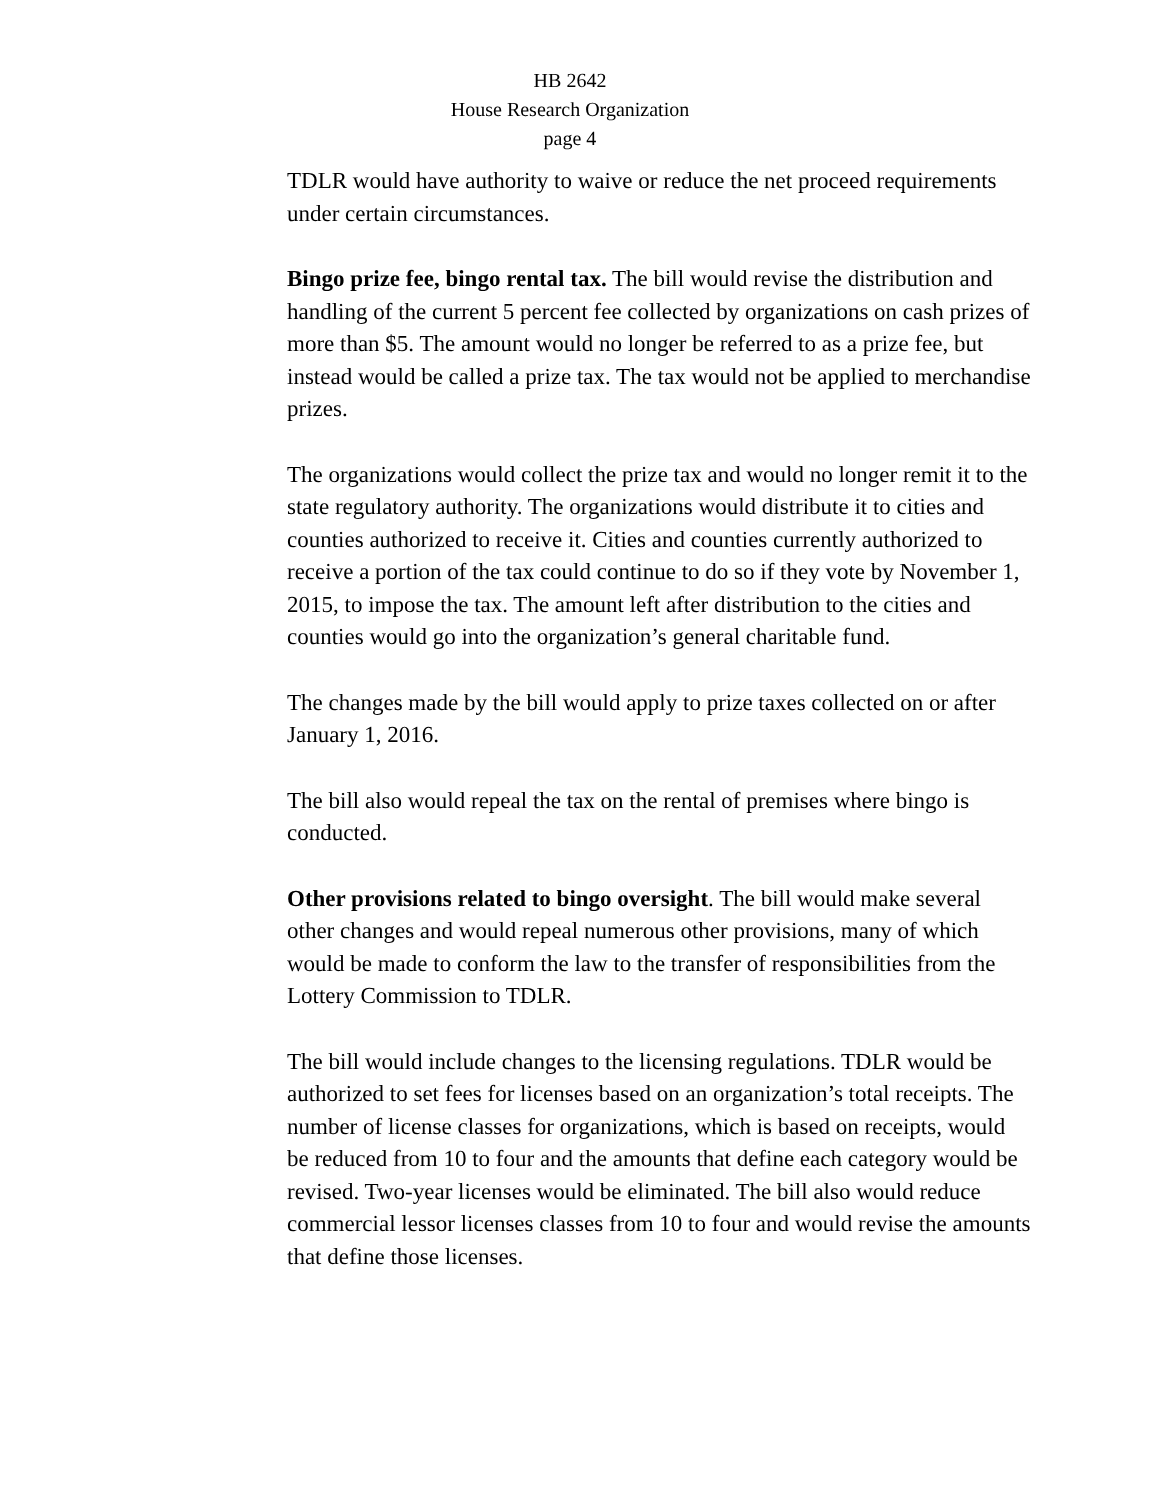HB 2642
House Research Organization
page 4
TDLR would have authority to waive or reduce the net proceed requirements under certain circumstances.
Bingo prize fee, bingo rental tax. The bill would revise the distribution and handling of the current 5 percent fee collected by organizations on cash prizes of more than $5. The amount would no longer be referred to as a prize fee, but instead would be called a prize tax. The tax would not be applied to merchandise prizes.
The organizations would collect the prize tax and would no longer remit it to the state regulatory authority. The organizations would distribute it to cities and counties authorized to receive it. Cities and counties currently authorized to receive a portion of the tax could continue to do so if they vote by November 1, 2015, to impose the tax. The amount left after distribution to the cities and counties would go into the organization’s general charitable fund.
The changes made by the bill would apply to prize taxes collected on or after January 1, 2016.
The bill also would repeal the tax on the rental of premises where bingo is conducted.
Other provisions related to bingo oversight. The bill would make several other changes and would repeal numerous other provisions, many of which would be made to conform the law to the transfer of responsibilities from the Lottery Commission to TDLR.
The bill would include changes to the licensing regulations. TDLR would be authorized to set fees for licenses based on an organization’s total receipts. The number of license classes for organizations, which is based on receipts, would be reduced from 10 to four and the amounts that define each category would be revised. Two-year licenses would be eliminated. The bill also would reduce commercial lessor licenses classes from 10 to four and would revise the amounts that define those licenses.